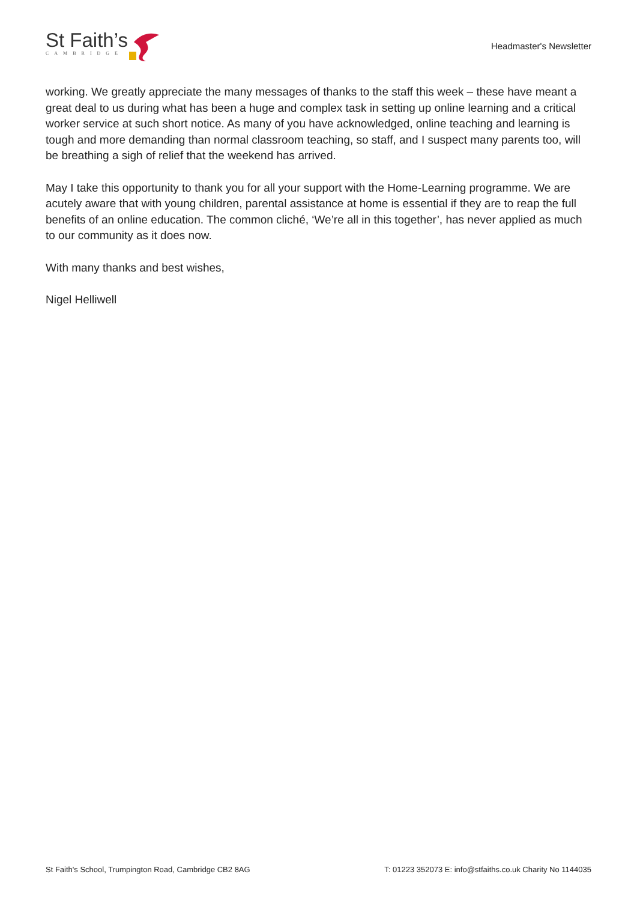St Faith’s
CAMBRIDGE
Headmaster's Newsletter
working. We greatly appreciate the many messages of thanks to the staff this week – these have meant a great deal to us during what has been a huge and complex task in setting up online learning and a critical worker service at such short notice. As many of you have acknowledged, online teaching and learning is tough and more demanding than normal classroom teaching, so staff, and I suspect many parents too, will be breathing a sigh of relief that the weekend has arrived.
May I take this opportunity to thank you for all your support with the Home-Learning programme. We are acutely aware that with young children, parental assistance at home is essential if they are to reap the full benefits of an online education. The common cliché, ‘We’re all in this together’, has never applied as much to our community as it does now.
With many thanks and best wishes,
Nigel Helliwell
St Faith's School, Trumpington Road, Cambridge CB2 8AG T: 01223 352073 E: info@stfaiths.co.uk Charity No 1144035